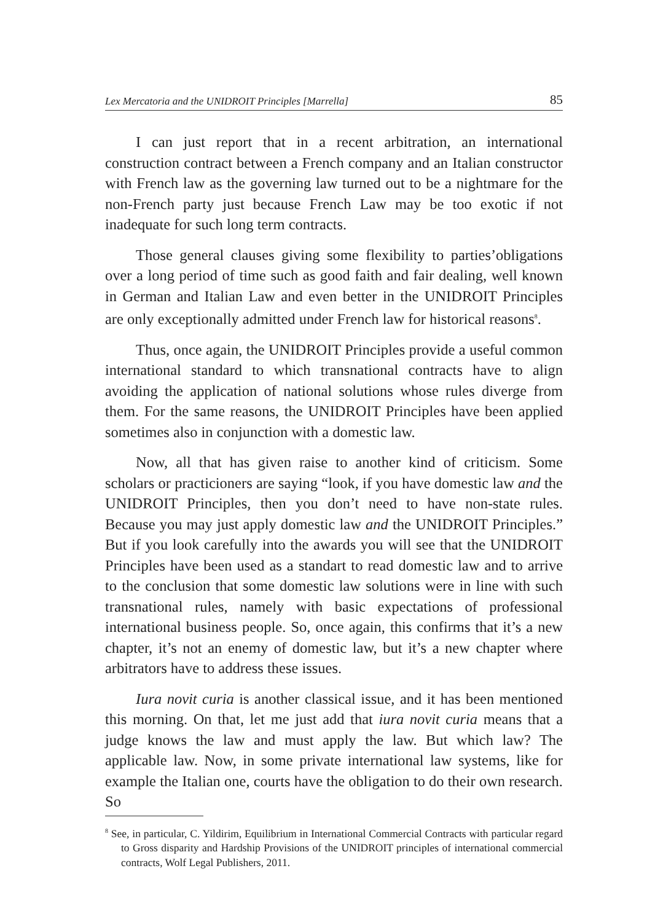Lex Mercatoria and the UNIDROIT Principles [Marrella] 85
I can just report that in a recent arbitration, an international construction contract between a French company and an Italian constructor with French law as the governing law turned out to be a nightmare for the non-French party just because French Law may be too exotic if not inadequate for such long term contracts.
Those general clauses giving some flexibility to parties’obligations over a long period of time such as good faith and fair dealing, well known in German and Italian Law and even better in the UNIDROIT Principles are only exceptionally admitted under French law for historical reasons<sup>8</sup>.
Thus, once again, the UNIDROIT Principles provide a useful common international standard to which transnational contracts have to align avoiding the application of national solutions whose rules diverge from them. For the same reasons, the UNIDROIT Principles have been applied sometimes also in conjunction with a domestic law.
Now, all that has given raise to another kind of criticism. Some scholars or practicioners are saying “look, if you have domestic law and the UNIDROIT Principles, then you don’t need to have non-state rules. Because you may just apply domestic law and the UNIDROIT Principles.” But if you look carefully into the awards you will see that the UNIDROIT Principles have been used as a standart to read domestic law and to arrive to the conclusion that some domestic law solutions were in line with such transnational rules, namely with basic expectations of professional international business people. So, once again, this confirms that it’s a new chapter, it’s not an enemy of domestic law, but it’s a new chapter where arbitrators have to address these issues.
Iura novit curia is another classical issue, and it has been mentioned this morning. On that, let me just add that iura novit curia means that a judge knows the law and must apply the law. But which law? The applicable law. Now, in some private international law systems, like for example the Italian one, courts have the obligation to do their own research. So
<sup>8</sup> See, in particular, C. Yildirim, Equilibrium in International Commercial Contracts with particular regard to Gross disparity and Hardship Provisions of the UNIDROIT principles of international commercial contracts, Wolf Legal Publishers, 2011.